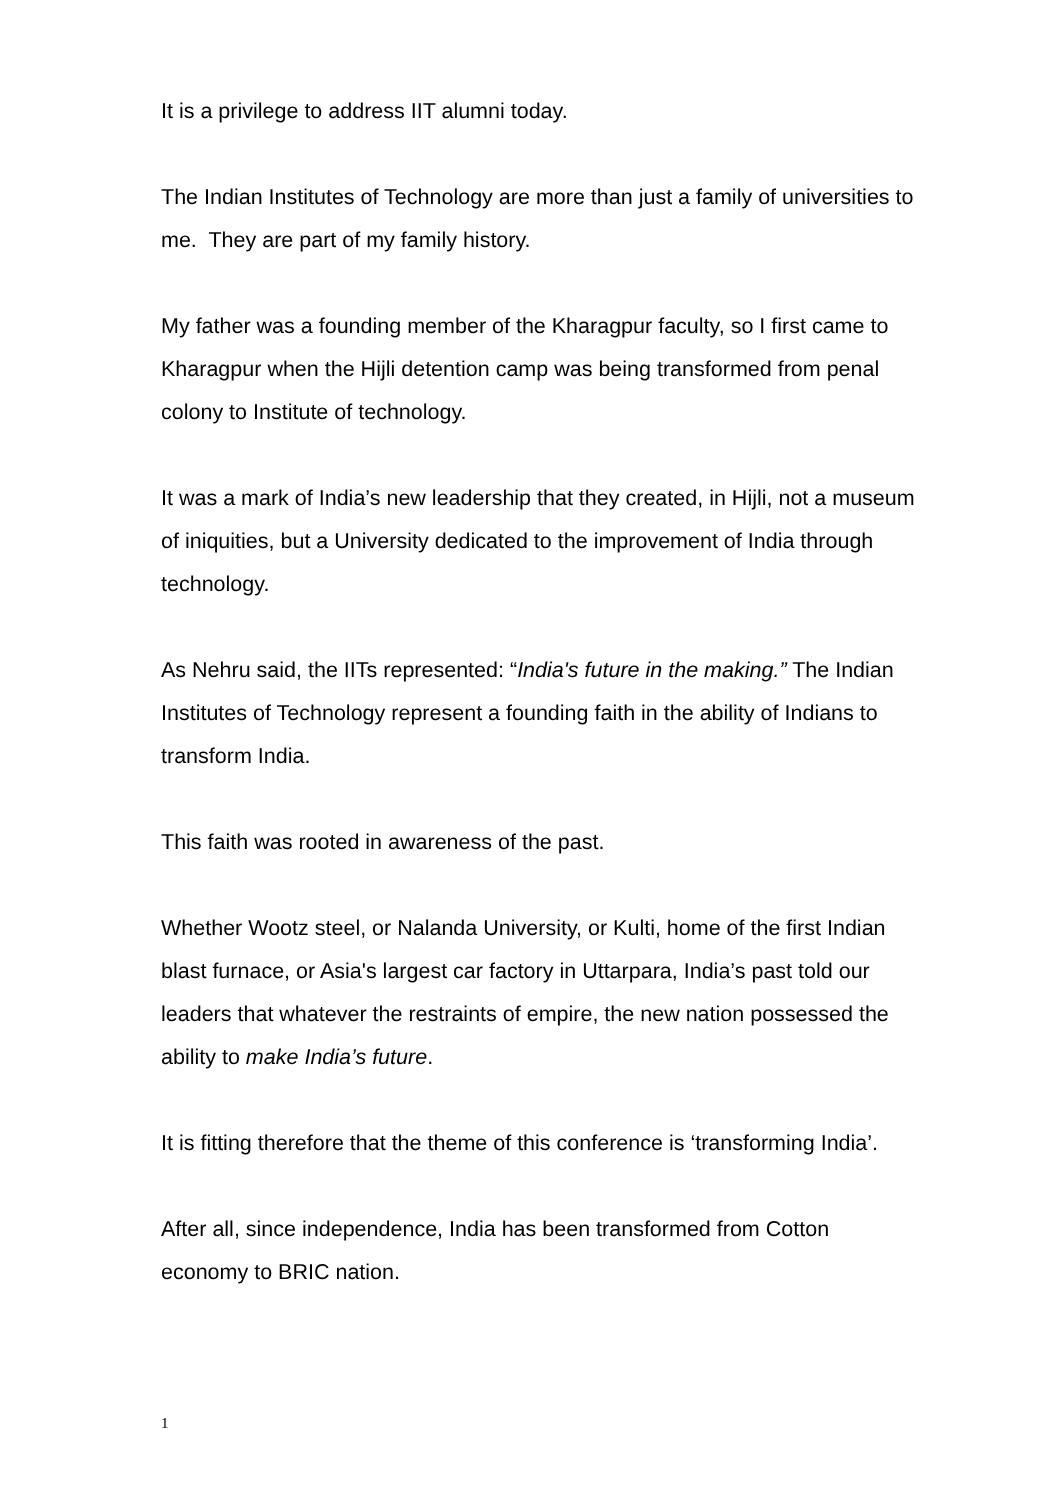It is a privilege to address IIT alumni today.
The Indian Institutes of Technology are more than just a family of universities to me. They are part of my family history.
My father was a founding member of the Kharagpur faculty, so I first came to Kharagpur when the Hijli detention camp was being transformed from penal colony to Institute of technology.
It was a mark of India’s new leadership that they created, in Hijli, not a museum of iniquities, but a University dedicated to the improvement of India through technology.
As Nehru said, the IITs represented: “India's future in the making.” The Indian Institutes of Technology represent a founding faith in the ability of Indians to transform India.
This faith was rooted in awareness of the past.
Whether Wootz steel, or Nalanda University, or Kulti, home of the first Indian blast furnace, or Asia's largest car factory in Uttarpara, India’s past told our leaders that whatever the restraints of empire, the new nation possessed the ability to make India’s future.
It is fitting therefore that the theme of this conference is ‘transforming India’.
After all, since independence, India has been transformed from Cotton economy to BRIC nation.
1